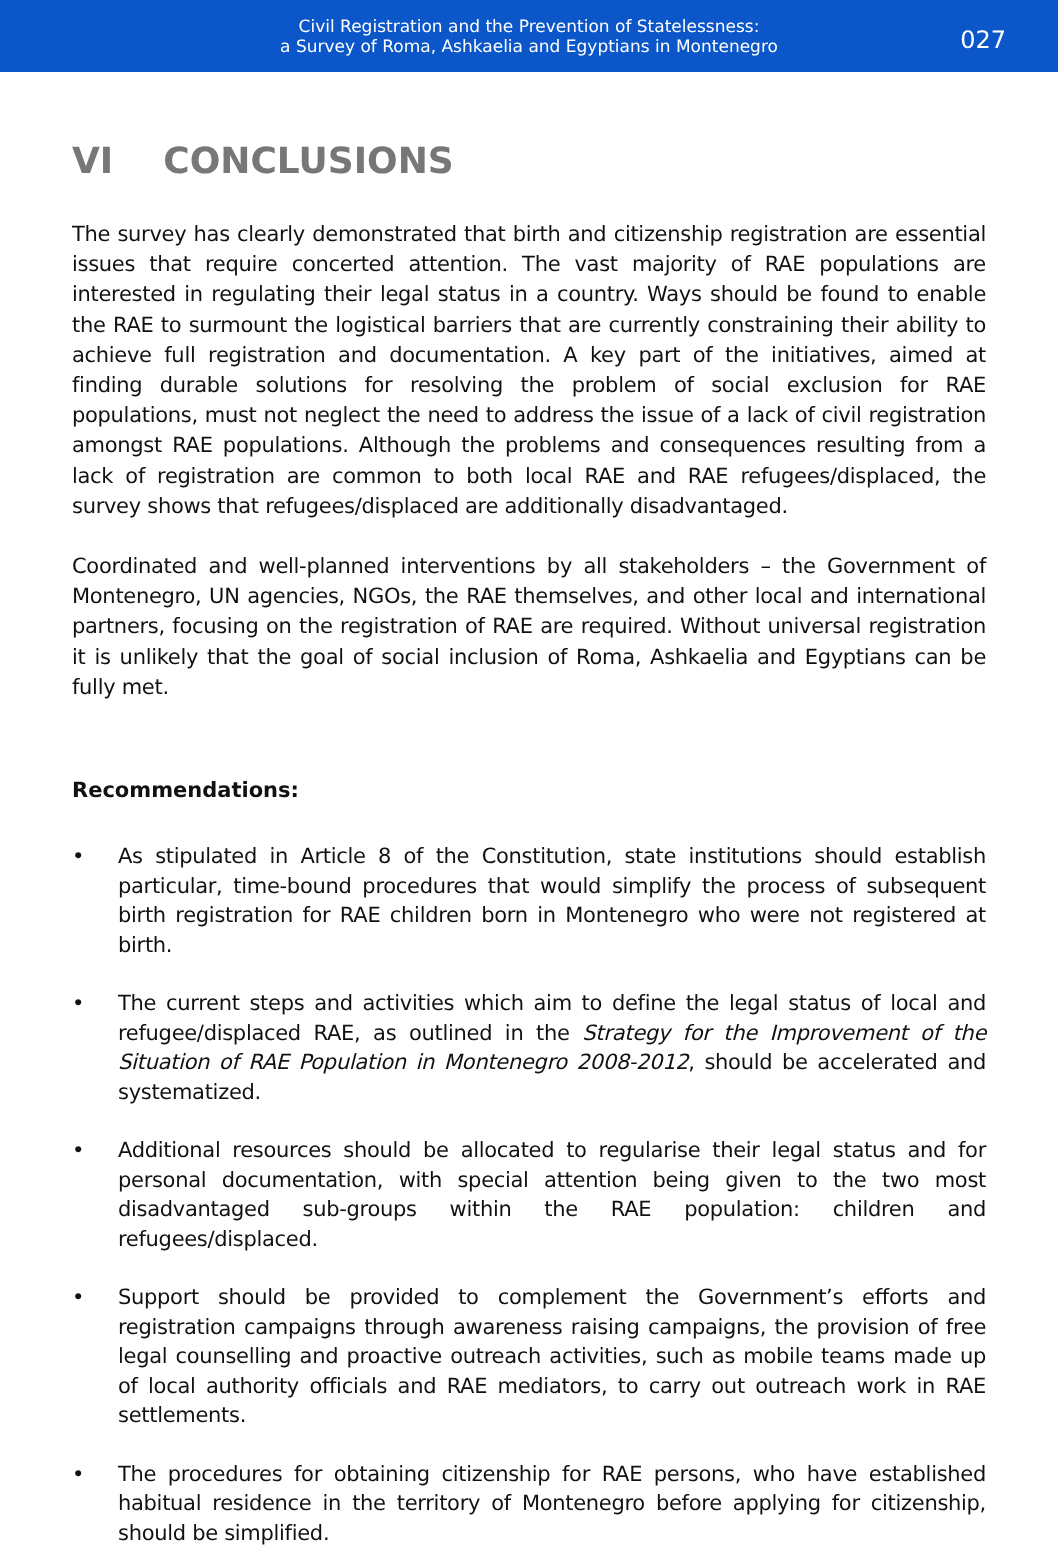Civil Registration and the Prevention of Statelessness:
a Survey of Roma, Ashkaelia and Egyptians in Montenegro
027
VI CONCLUSIONS
The survey has clearly demonstrated that birth and citizenship registration are essential issues that require concerted attention. The vast majority of RAE populations are interested in regulating their legal status in a country. Ways should be found to enable the RAE to surmount the logistical barriers that are currently constraining their ability to achieve full registration and documentation. A key part of the initiatives, aimed at finding durable solutions for resolving the problem of social exclusion for RAE populations, must not neglect the need to address the issue of a lack of civil registration amongst RAE populations. Although the problems and consequences resulting from a lack of registration are common to both local RAE and RAE refugees/displaced, the survey shows that refugees/displaced are additionally disadvantaged.
Coordinated and well-planned interventions by all stakeholders – the Government of Montenegro, UN agencies, NGOs, the RAE themselves, and other local and international partners, focusing on the registration of RAE are required. Without universal registration it is unlikely that the goal of social inclusion of Roma, Ashkaelia and Egyptians can be fully met.
Recommendations:
• As stipulated in Article 8 of the Constitution, state institutions should establish particular, time-bound procedures that would simplify the process of subsequent birth registration for RAE children born in Montenegro who were not registered at birth.
• The current steps and activities which aim to define the legal status of local and refugee/displaced RAE, as outlined in the Strategy for the Improvement of the Situation of RAE Population in Montenegro 2008-2012, should be accelerated and systematized.
• Additional resources should be allocated to regularise their legal status and for personal documentation, with special attention being given to the two most disadvantaged sub-groups within the RAE population: children and refugees/displaced.
• Support should be provided to complement the Government’s efforts and registration campaigns through awareness raising campaigns, the provision of free legal counselling and proactive outreach activities, such as mobile teams made up of local authority officials and RAE mediators, to carry out outreach work in RAE settlements.
• The procedures for obtaining citizenship for RAE persons, who have established habitual residence in the territory of Montenegro before applying for citizenship, should be simplified.